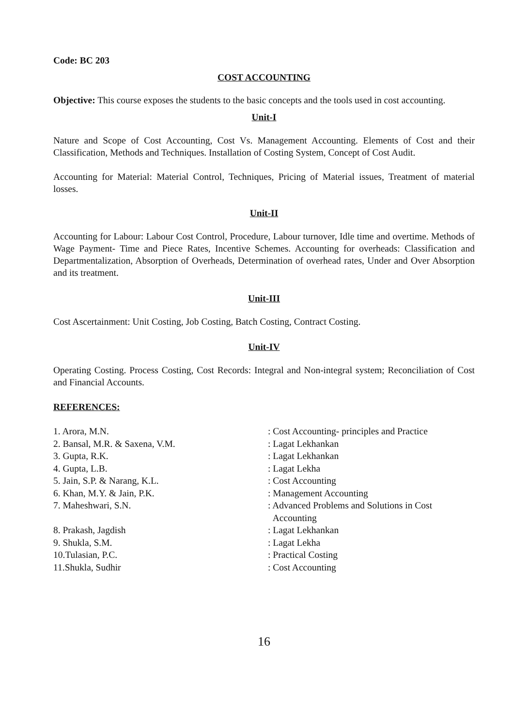Code: BC 203
COST ACCOUNTING
Objective: This course exposes the students to the basic concepts and the tools used in cost accounting.
Unit-I
Nature and Scope of Cost Accounting, Cost Vs. Management Accounting. Elements of Cost and their Classification, Methods and Techniques. Installation of Costing System, Concept of Cost Audit.
Accounting for Material: Material Control, Techniques, Pricing of Material issues, Treatment of material losses.
Unit-II
Accounting for Labour: Labour Cost Control, Procedure, Labour turnover, Idle time and overtime. Methods of Wage Payment- Time and Piece Rates, Incentive Schemes. Accounting for overheads: Classification and Departmentalization, Absorption of Overheads, Determination of overhead rates, Under and Over Absorption and its treatment.
Unit-III
Cost Ascertainment: Unit Costing, Job Costing, Batch Costing, Contract Costing.
Unit-IV
Operating Costing. Process Costing, Cost Records: Integral and Non-integral system; Reconciliation of Cost and Financial Accounts.
REFERENCES:
| 1. Arora, M.N. | : Cost Accounting- principles and Practice |
| 2. Bansal, M.R. & Saxena, V.M. | : Lagat Lekhankan |
| 3. Gupta, R.K. | : Lagat Lekhankan |
| 4. Gupta, L.B. | : Lagat Lekha |
| 5. Jain, S.P. & Narang, K.L. | : Cost Accounting |
| 6. Khan, M.Y. & Jain, P.K. | : Management Accounting |
| 7. Maheshwari, S.N. | : Advanced Problems and Solutions in Cost Accounting |
| 8. Prakash, Jagdish | : Lagat Lekhankan |
| 9. Shukla, S.M. | : Lagat Lekha |
| 10.Tulasian, P.C. | : Practical Costing |
| 11.Shukla, Sudhir | : Cost Accounting |
16